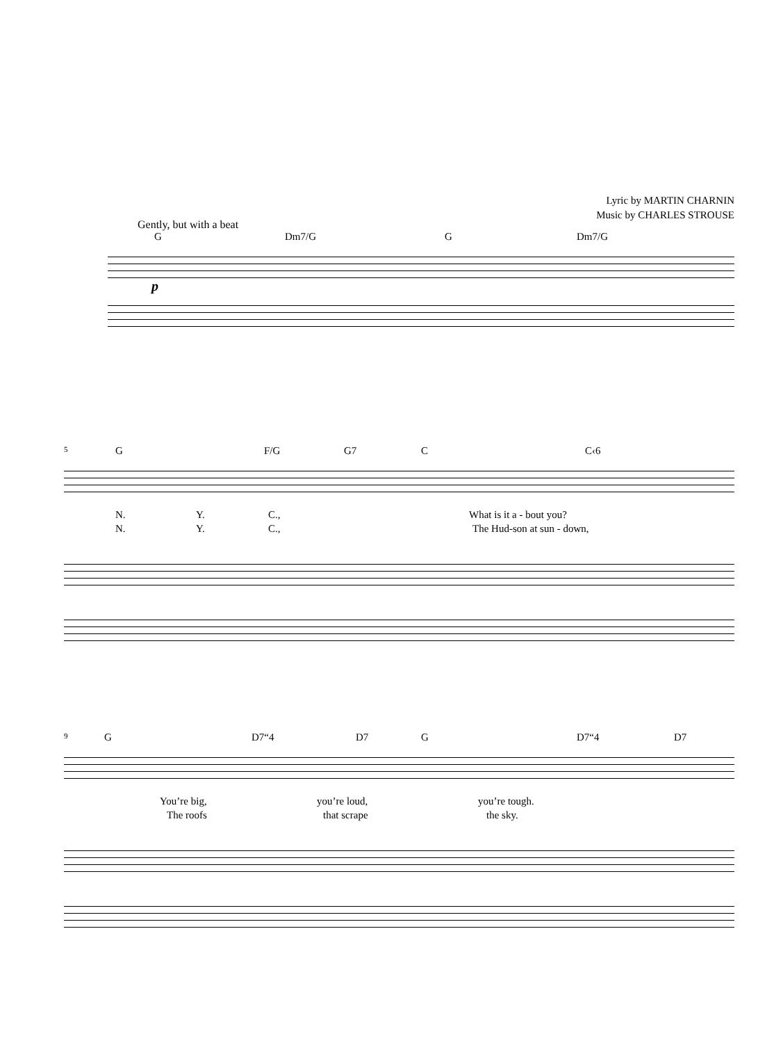Lyric by MARTIN CHARNIN
Music by CHARLES STROUSE
Gently, but with a beat
G Dm7/G G Dm7/G
p
5 G F/G G7 C C‹6
N. Y. C., What is it a - bout you?
N. Y. C., The Hud-son at sun - down,
9 G D7“4 D7 G D7“4 D7
You’re big, you’re loud, you’re tough.
The roofs that scrape the sky.